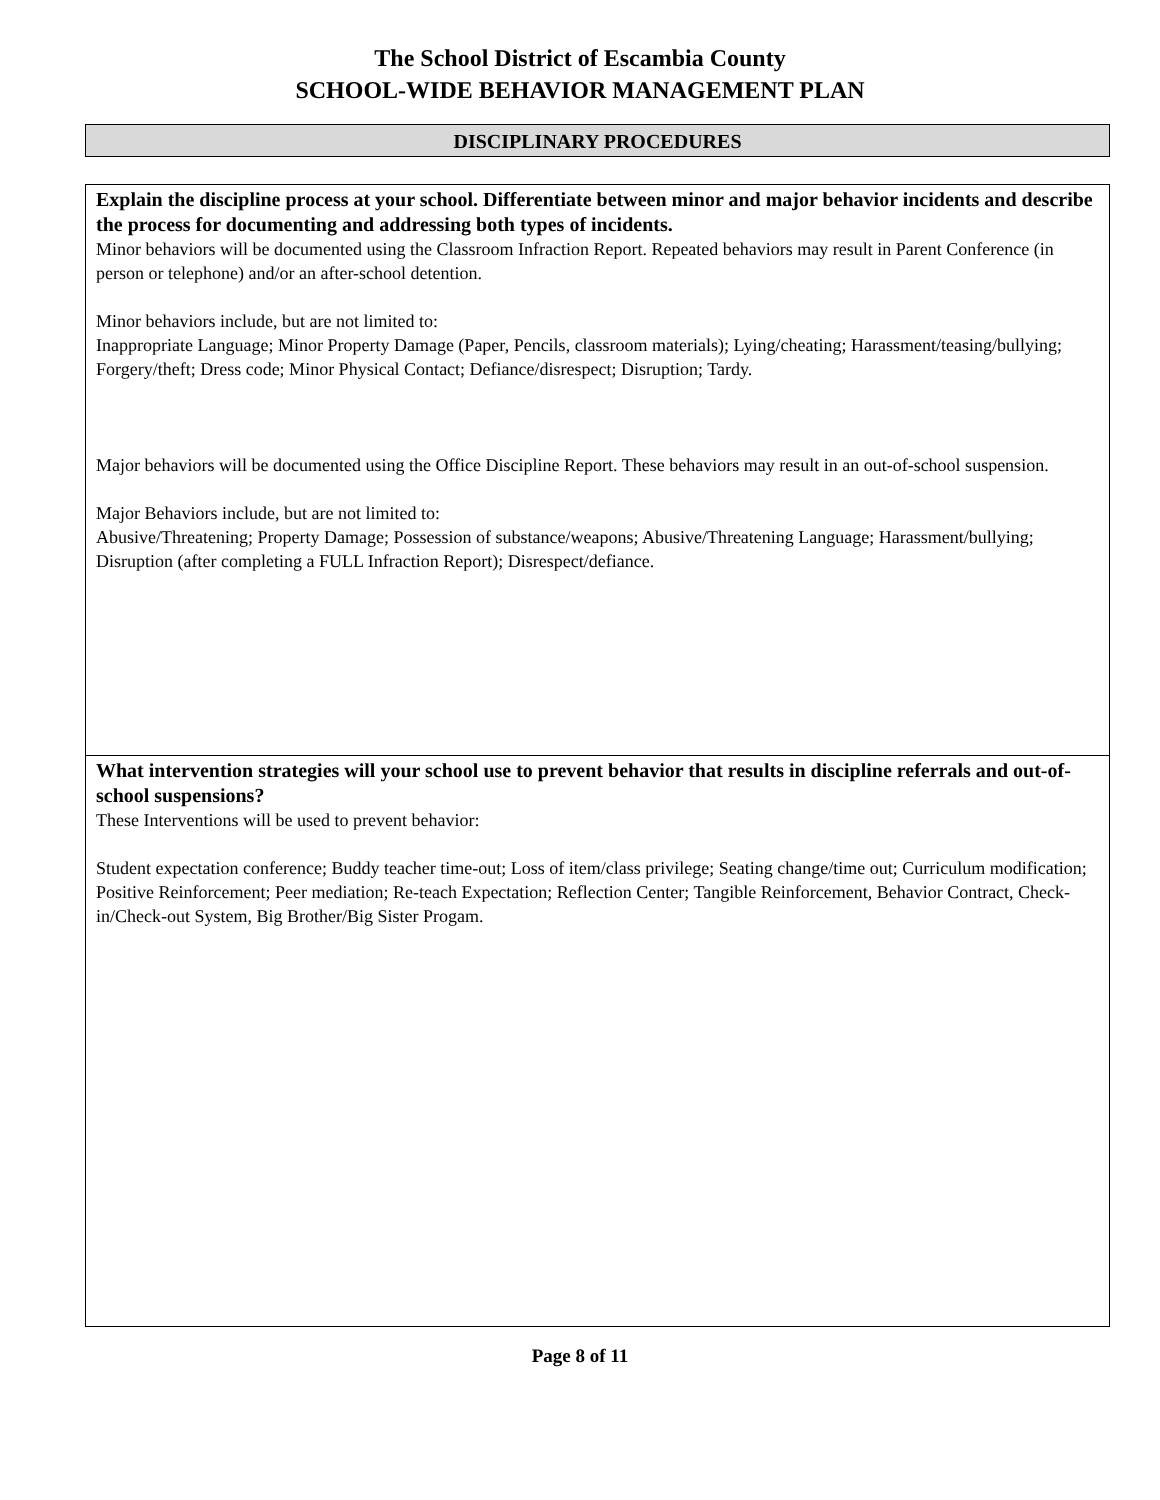The School District of Escambia County
SCHOOL-WIDE BEHAVIOR MANAGEMENT PLAN
DISCIPLINARY PROCEDURES
| Explain the discipline process at your school. Differentiate between minor and major behavior incidents and describe the process for documenting and addressing both types of incidents. Minor behaviors will be documented using the Classroom Infraction Report. Repeated behaviors may result in Parent Conference (in person or telephone) and/or an after-school detention. Minor behaviors include, but are not limited to: Inappropriate Language; Minor Property Damage (Paper, Pencils, classroom materials); Lying/cheating; Harassment/teasing/bullying; Forgery/theft; Dress code; Minor Physical Contact; Defiance/disrespect; Disruption; Tardy. Major behaviors will be documented using the Office Discipline Report. These behaviors may result in an out-of-school suspension. Major Behaviors include, but are not limited to: Abusive/Threatening; Property Damage; Possession of substance/weapons; Abusive/Threatening Language; Harassment/bullying; Disruption (after completing a FULL Infraction Report); Disrespect/defiance. |
| What intervention strategies will your school use to prevent behavior that results in discipline referrals and out-of-school suspensions? These Interventions will be used to prevent behavior: Student expectation conference; Buddy teacher time-out; Loss of item/class privilege; Seating change/time out; Curriculum modification; Positive Reinforcement; Peer mediation; Re-teach Expectation; Reflection Center; Tangible Reinforcement, Behavior Contract, Check-in/Check-out System, Big Brother/Big Sister Progam. |
Page 8 of 11